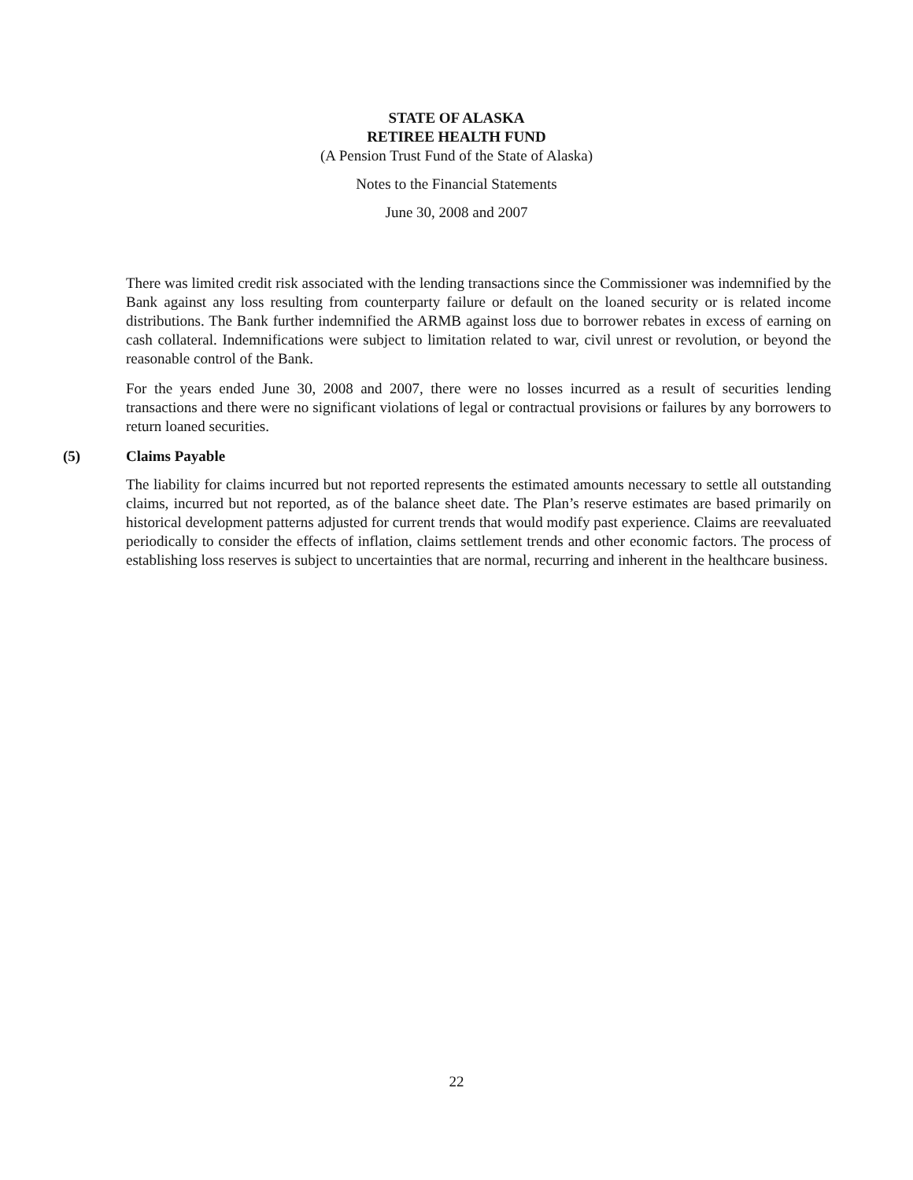STATE OF ALASKA
RETIREE HEALTH FUND
(A Pension Trust Fund of the State of Alaska)
Notes to the Financial Statements
June 30, 2008 and 2007
There was limited credit risk associated with the lending transactions since the Commissioner was indemnified by the Bank against any loss resulting from counterparty failure or default on the loaned security or is related income distributions. The Bank further indemnified the ARMB against loss due to borrower rebates in excess of earning on cash collateral. Indemnifications were subject to limitation related to war, civil unrest or revolution, or beyond the reasonable control of the Bank.
For the years ended June 30, 2008 and 2007, there were no losses incurred as a result of securities lending transactions and there were no significant violations of legal or contractual provisions or failures by any borrowers to return loaned securities.
(5) Claims Payable
The liability for claims incurred but not reported represents the estimated amounts necessary to settle all outstanding claims, incurred but not reported, as of the balance sheet date. The Plan’s reserve estimates are based primarily on historical development patterns adjusted for current trends that would modify past experience. Claims are reevaluated periodically to consider the effects of inflation, claims settlement trends and other economic factors. The process of establishing loss reserves is subject to uncertainties that are normal, recurring and inherent in the healthcare business.
22